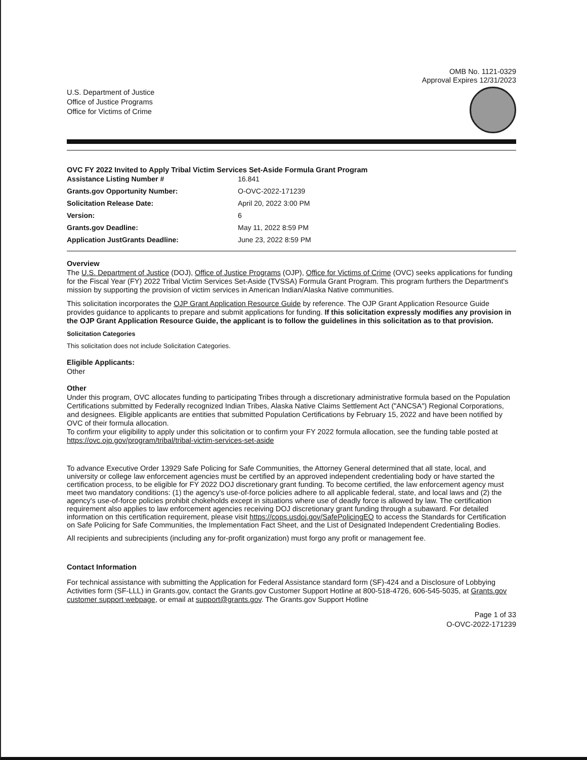U.S. Department of Justice
Office of Justice Programs
Office for Victims of Crime
OMB No. 1121-0329
Approval Expires 12/31/2023
OVC FY 2022 Invited to Apply Tribal Victim Services Set-Aside Formula Grant Program
| Assistance Listing Number # | 16.841 |
| Grants.gov Opportunity Number: | O-OVC-2022-171239 |
| Solicitation Release Date: | April 20, 2022 3:00 PM |
| Version: | 6 |
| Grants.gov Deadline: | May 11, 2022 8:59 PM |
| Application JustGrants Deadline: | June 23, 2022 8:59 PM |
Overview
The U.S. Department of Justice (DOJ), Office of Justice Programs (OJP), Office for Victims of Crime (OVC) seeks applications for funding for the Fiscal Year (FY) 2022 Tribal Victim Services Set-Aside (TVSSA) Formula Grant Program. This program furthers the Department's mission by supporting the provision of victim services in American Indian/Alaska Native communities.
This solicitation incorporates the OJP Grant Application Resource Guide by reference. The OJP Grant Application Resource Guide provides guidance to applicants to prepare and submit applications for funding. If this solicitation expressly modifies any provision in the OJP Grant Application Resource Guide, the applicant is to follow the guidelines in this solicitation as to that provision.
Solicitation Categories
This solicitation does not include Solicitation Categories.
Eligible Applicants:
Other
Other
Under this program, OVC allocates funding to participating Tribes through a discretionary administrative formula based on the Population Certifications submitted by Federally recognized Indian Tribes, Alaska Native Claims Settlement Act ("ANCSA") Regional Corporations, and designees. Eligible applicants are entities that submitted Population Certifications by February 15, 2022 and have been notified by OVC of their formula allocation.
To confirm your eligibility to apply under this solicitation or to confirm your FY 2022 formula allocation, see the funding table posted at https://ovc.ojp.gov/program/tribal/tribal-victim-services-set-aside
To advance Executive Order 13929 Safe Policing for Safe Communities, the Attorney General determined that all state, local, and university or college law enforcement agencies must be certified by an approved independent credentialing body or have started the certification process, to be eligible for FY 2022 DOJ discretionary grant funding. To become certified, the law enforcement agency must meet two mandatory conditions: (1) the agency's use-of-force policies adhere to all applicable federal, state, and local laws and (2) the agency's use-of-force policies prohibit chokeholds except in situations where use of deadly force is allowed by law. The certification requirement also applies to law enforcement agencies receiving DOJ discretionary grant funding through a subaward. For detailed information on this certification requirement, please visit https://cops.usdoj.gov/SafePolicingEO to access the Standards for Certification on Safe Policing for Safe Communities, the Implementation Fact Sheet, and the List of Designated Independent Credentialing Bodies.
All recipients and subrecipients (including any for-profit organization) must forgo any profit or management fee.
Contact Information
For technical assistance with submitting the Application for Federal Assistance standard form (SF)-424 and a Disclosure of Lobbying Activities form (SF-LLL) in Grants.gov, contact the Grants.gov Customer Support Hotline at 800-518-4726, 606-545-5035, at Grants.gov customer support webpage, or email at support@grants.gov. The Grants.gov Support Hotline
Page 1 of 33
O-OVC-2022-171239